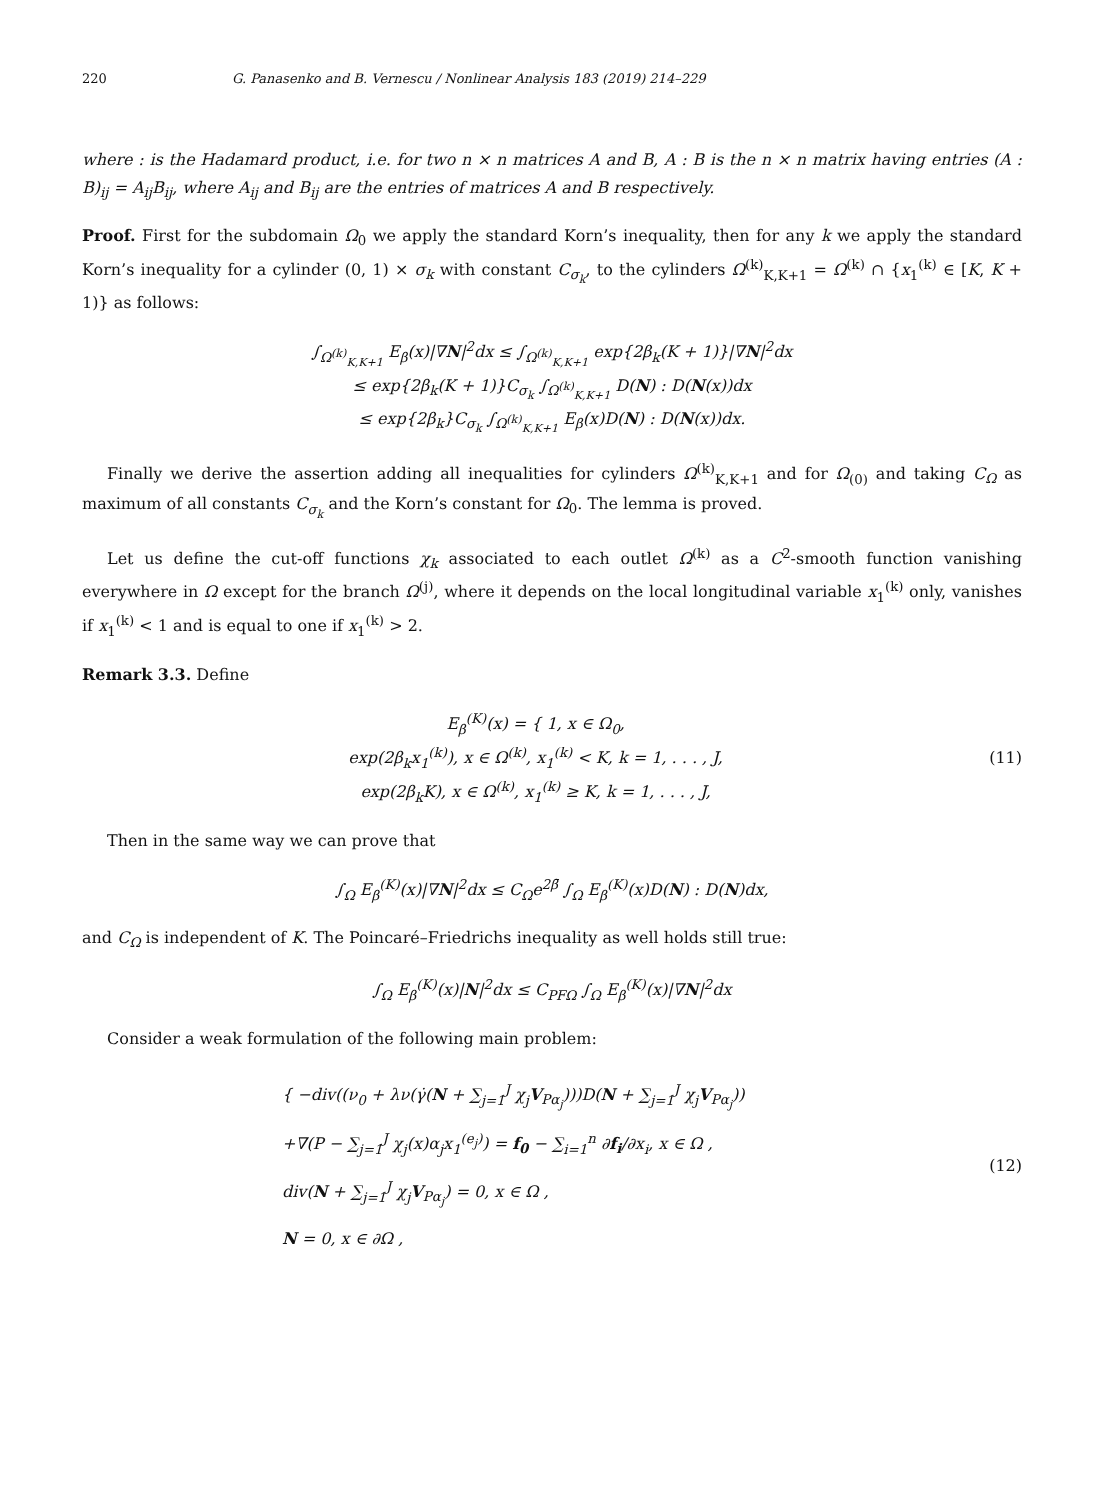220 G. Panasenko and B. Vernescu / Nonlinear Analysis 183 (2019) 214–229
where : is the Hadamard product, i.e. for two n × n matrices A and B, A : B is the n × n matrix having entries (A : B)<sub>ij</sub> = A<sub>ij</sub>B<sub>ij</sub>, where A<sub>ij</sub> and B<sub>ij</sub> are the entries of matrices A and B respectively.
Proof. First for the subdomain Ω<sub>0</sub> we apply the standard Korn’s inequality, then for any k we apply the standard Korn’s inequality for a cylinder (0, 1) × σ<sub>k</sub> with constant C<sub>σ<sub>k</sub></sub>, to the cylinders Ω<sup>(k)</sup><sub>K,K+1</sub> = Ω<sup>(k)</sup> ∩ {x<sub>1</sub><sup>(k)</sup> ∈ [K, K + 1)} as follows:
∫<sub>Ω<sup>(k)</sup><sub>K,K+1</sub></sub> E<sub>β</sub>(x)|∇N|<sup>2</sup>dx ≤ ∫<sub>Ω<sup>(k)</sup><sub>K,K+1</sub></sub> exp{2β<sub>k</sub>(K + 1)}|∇N|<sup>2</sup>dx
≤ exp{2β<sub>k</sub>(K + 1)}C<sub>σ<sub>k</sub></sub> ∫<sub>Ω<sup>(k)</sup><sub>K,K+1</sub></sub> D(N) : D(N(x))dx
≤ exp{2β<sub>k</sub>}C<sub>σ<sub>k</sub></sub> ∫<sub>Ω<sup>(k)</sup><sub>K,K+1</sub></sub> E<sub>β</sub>(x)D(N) : D(N(x))dx.
Finally we derive the assertion adding all inequalities for cylinders Ω<sup>(k)</sup><sub>K,K+1</sub> and for Ω<sub>(0)</sub> and taking C<sub>Ω</sub> as maximum of all constants C<sub>σ<sub>k</sub></sub> and the Korn’s constant for Ω<sub>0</sub>. The lemma is proved.
Let us define the cut-off functions χ<sub>k</sub> associated to each outlet Ω<sup>(k)</sup> as a C<sup>2</sup>-smooth function vanishing everywhere in Ω except for the branch Ω<sup>(j)</sup>, where it depends on the local longitudinal variable x<sub>1</sub><sup>(k)</sup> only, vanishes if x<sub>1</sub><sup>(k)</sup> < 1 and is equal to one if x<sub>1</sub><sup>(k)</sup> > 2.
Remark 3.3. Define
E<sub>β</sub><sup>(K)</sup>(x) = { 1, x ∈ Ω<sub>0</sub>,
exp(2β<sub>k</sub>x<sub>1</sub><sup>(k)</sup>), x ∈ Ω<sup>(k)</sup>, x<sub>1</sub><sup>(k)</sup> < K, k = 1, . . . , J,
exp(2β<sub>k</sub>K), x ∈ Ω<sup>(k)</sup>, x<sub>1</sub><sup>(k)</sup> ≥ K, k = 1, . . . , J,
(11)
Then in the same way we can prove that
∫<sub>Ω</sub> E<sub>β</sub><sup>(K)</sup>(x)|∇N|<sup>2</sup>dx ≤ C<sub>Ω</sub>e<sup>2β̄</sup> ∫<sub>Ω</sub> E<sub>β</sub><sup>(K)</sup>(x)D(N) : D(N)dx,
and C<sub>Ω</sub> is independent of K. The Poincaré–Friedrichs inequality as well holds still true:
∫<sub>Ω</sub> E<sub>β</sub><sup>(K)</sup>(x)|N|<sup>2</sup>dx ≤ C<sub>PFΩ</sub> ∫<sub>Ω</sub> E<sub>β</sub><sup>(K)</sup>(x)|∇N|<sup>2</sup>dx
Consider a weak formulation of the following main problem:
{ −div((ν<sub>0</sub> + λν(γ̇(N + ∑<sub>j=1</sub><sup>J</sup> χ<sub>j</sub>V<sub>Pα<sub>j</sub></sub>)))D(N + ∑<sub>j=1</sub><sup>J</sup> χ<sub>j</sub>V<sub>Pα<sub>j</sub></sub>))
+∇(P − ∑<sub>j=1</sub><sup>J</sup> χ<sub>j</sub>(x)α<sub>j</sub>x<sub>1</sub><sup>(e<sub>j</sub>)</sup>) = f<sub>0</sub> − ∑<sub>i=1</sub><sup>n</sup> ∂f<sub>i</sub>/∂x<sub>i</sub>, x ∈ Ω ,
div(N + ∑<sub>j=1</sub><sup>J</sup> χ<sub>j</sub>V<sub>Pα<sub>j</sub></sub>) = 0, x ∈ Ω ,
N = 0, x ∈ ∂Ω ,
(12)